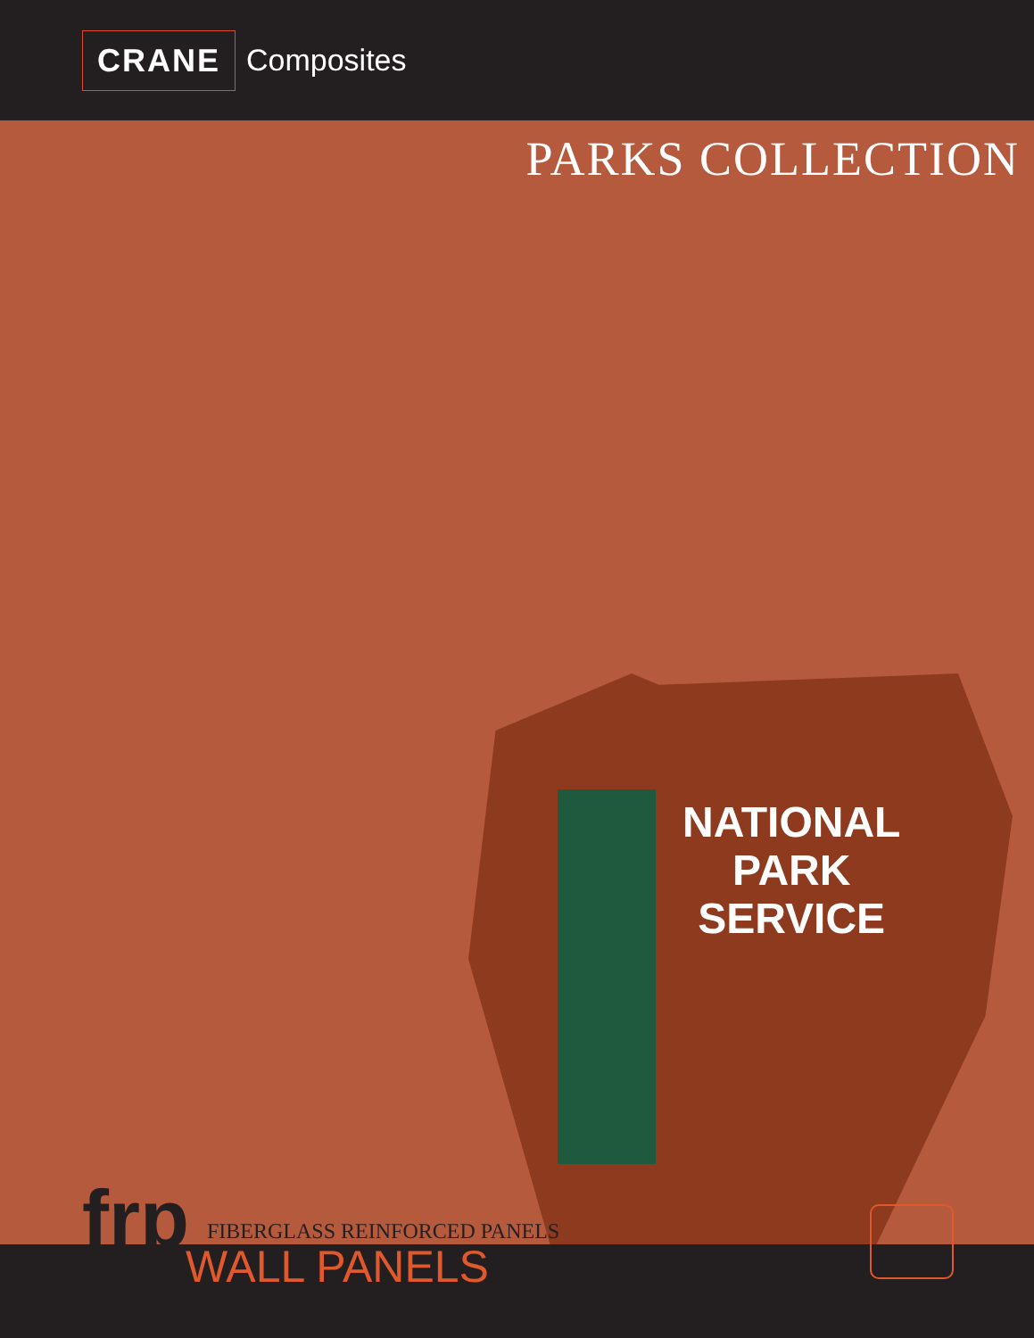CRANE Composites
PARKS COLLECTION
NATIONAL
PARK
SERVICE
frp FIBERGLASS REINFORCED PANELS
WALL PANELS